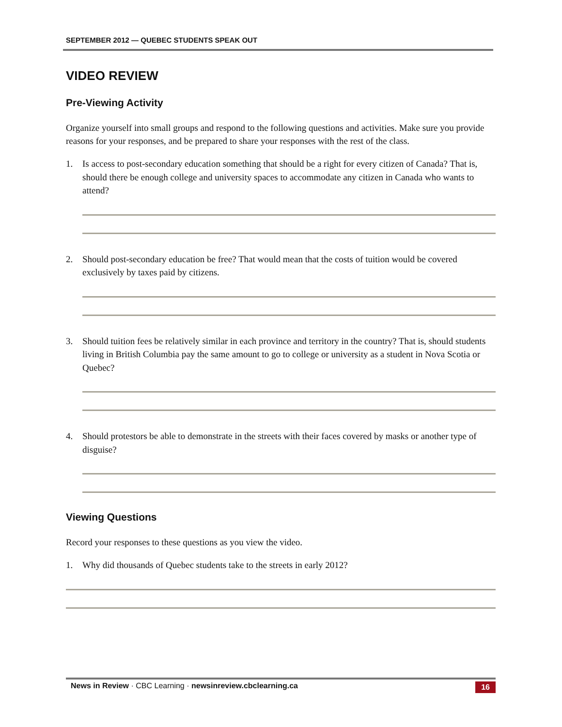SEPTEMBER 2012 — QUEBEC STUDENTS SPEAK OUT
VIDEO REVIEW
Pre-Viewing Activity
Organize yourself into small groups and respond to the following questions and activities. Make sure you provide reasons for your responses, and be prepared to share your responses with the rest of the class.
1. Is access to post-secondary education something that should be a right for every citizen of Canada? That is, should there be enough college and university spaces to accommodate any citizen in Canada who wants to attend?
2. Should post-secondary education be free? That would mean that the costs of tuition would be covered exclusively by taxes paid by citizens.
3. Should tuition fees be relatively similar in each province and territory in the country? That is, should students living in British Columbia pay the same amount to go to college or university as a student in Nova Scotia or Quebec?
4. Should protestors be able to demonstrate in the streets with their faces covered by masks or another type of disguise?
Viewing Questions
Record your responses to these questions as you view the video.
1. Why did thousands of Quebec students take to the streets in early 2012?
News in Review · CBC Learning · newsinreview.cbclearning.ca
16